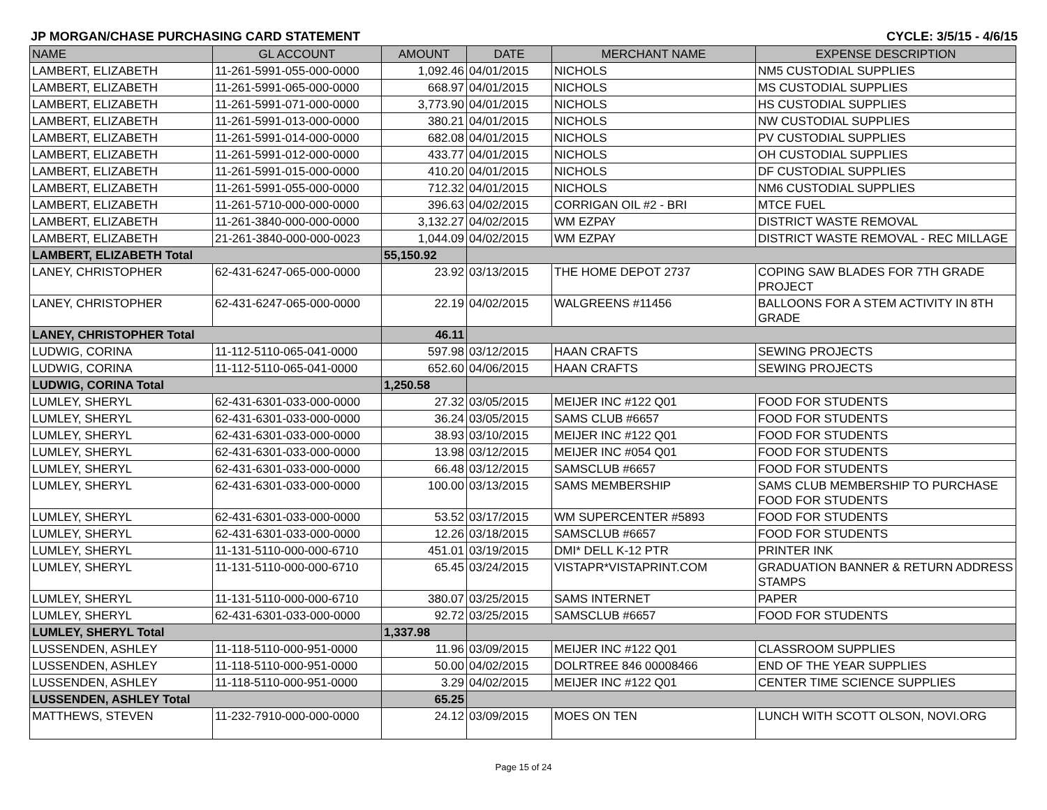JP MORGAN/CHASE PURCHASING CARD STATEMENT CYCLE: 3/5/15 - 4/6/15
| NAME | GL ACCOUNT | AMOUNT | DATE | MERCHANT NAME | EXPENSE DESCRIPTION |
| --- | --- | --- | --- | --- | --- |
| LAMBERT, ELIZABETH | 11-261-5991-055-000-0000 | 1,092.46 | 04/01/2015 | NICHOLS | NM5 CUSTODIAL SUPPLIES |
| LAMBERT, ELIZABETH | 11-261-5991-065-000-0000 | 668.97 | 04/01/2015 | NICHOLS | MS CUSTODIAL SUPPLIES |
| LAMBERT, ELIZABETH | 11-261-5991-071-000-0000 | 3,773.90 | 04/01/2015 | NICHOLS | HS CUSTODIAL SUPPLIES |
| LAMBERT, ELIZABETH | 11-261-5991-013-000-0000 | 380.21 | 04/01/2015 | NICHOLS | NW CUSTODIAL SUPPLIES |
| LAMBERT, ELIZABETH | 11-261-5991-014-000-0000 | 682.08 | 04/01/2015 | NICHOLS | PV CUSTODIAL SUPPLIES |
| LAMBERT, ELIZABETH | 11-261-5991-012-000-0000 | 433.77 | 04/01/2015 | NICHOLS | OH CUSTODIAL SUPPLIES |
| LAMBERT, ELIZABETH | 11-261-5991-015-000-0000 | 410.20 | 04/01/2015 | NICHOLS | DF CUSTODIAL SUPPLIES |
| LAMBERT, ELIZABETH | 11-261-5991-055-000-0000 | 712.32 | 04/01/2015 | NICHOLS | NM6 CUSTODIAL SUPPLIES |
| LAMBERT, ELIZABETH | 11-261-5710-000-000-0000 | 396.63 | 04/02/2015 | CORRIGAN OIL #2 - BRI | MTCE FUEL |
| LAMBERT, ELIZABETH | 11-261-3840-000-000-0000 | 3,132.27 | 04/02/2015 | WM EZPAY | DISTRICT WASTE REMOVAL |
| LAMBERT, ELIZABETH | 21-261-3840-000-000-0023 | 1,044.09 | 04/02/2015 | WM EZPAY | DISTRICT WASTE REMOVAL - REC MILLAGE |
| LAMBERT, ELIZABETH Total | | 55,150.92 | | | |
| LANEY, CHRISTOPHER | 62-431-6247-065-000-0000 | 23.92 | 03/13/2015 | THE HOME DEPOT 2737 | COPING SAW BLADES FOR 7TH GRADE PROJECT |
| LANEY, CHRISTOPHER | 62-431-6247-065-000-0000 | 22.19 | 04/02/2015 | WALGREENS #11456 | BALLOONS FOR A STEM ACTIVITY IN 8TH GRADE |
| LANEY, CHRISTOPHER Total | | 46.11 | | | |
| LUDWIG, CORINA | 11-112-5110-065-041-0000 | 597.98 | 03/12/2015 | HAAN CRAFTS | SEWING PROJECTS |
| LUDWIG, CORINA | 11-112-5110-065-041-0000 | 652.60 | 04/06/2015 | HAAN CRAFTS | SEWING PROJECTS |
| LUDWIG, CORINA Total | | 1,250.58 | | | |
| LUMLEY, SHERYL | 62-431-6301-033-000-0000 | 27.32 | 03/05/2015 | MEIJER INC #122 Q01 | FOOD FOR STUDENTS |
| LUMLEY, SHERYL | 62-431-6301-033-000-0000 | 36.24 | 03/05/2015 | SAMS CLUB #6657 | FOOD FOR STUDENTS |
| LUMLEY, SHERYL | 62-431-6301-033-000-0000 | 38.93 | 03/10/2015 | MEIJER INC #122 Q01 | FOOD FOR STUDENTS |
| LUMLEY, SHERYL | 62-431-6301-033-000-0000 | 13.98 | 03/12/2015 | MEIJER INC #054 Q01 | FOOD FOR STUDENTS |
| LUMLEY, SHERYL | 62-431-6301-033-000-0000 | 66.48 | 03/12/2015 | SAMSCLUB #6657 | FOOD FOR STUDENTS |
| LUMLEY, SHERYL | 62-431-6301-033-000-0000 | 100.00 | 03/13/2015 | SAMS MEMBERSHIP | SAMS CLUB MEMBERSHIP TO PURCHASE FOOD FOR STUDENTS |
| LUMLEY, SHERYL | 62-431-6301-033-000-0000 | 53.52 | 03/17/2015 | WM SUPERCENTER #5893 | FOOD FOR STUDENTS |
| LUMLEY, SHERYL | 62-431-6301-033-000-0000 | 12.26 | 03/18/2015 | SAMSCLUB #6657 | FOOD FOR STUDENTS |
| LUMLEY, SHERYL | 11-131-5110-000-000-6710 | 451.01 | 03/19/2015 | DMI* DELL K-12 PTR | PRINTER INK |
| LUMLEY, SHERYL | 11-131-5110-000-000-6710 | 65.45 | 03/24/2015 | VISTAPR*VISTAPRINT.COM | GRADUATION BANNER & RETURN ADDRESS STAMPS |
| LUMLEY, SHERYL | 11-131-5110-000-000-6710 | 380.07 | 03/25/2015 | SAMS INTERNET | PAPER |
| LUMLEY, SHERYL | 62-431-6301-033-000-0000 | 92.72 | 03/25/2015 | SAMSCLUB #6657 | FOOD FOR STUDENTS |
| LUMLEY, SHERYL Total | | 1,337.98 | | | |
| LUSSENDEN, ASHLEY | 11-118-5110-000-951-0000 | 11.96 | 03/09/2015 | MEIJER INC #122 Q01 | CLASSROOM SUPPLIES |
| LUSSENDEN, ASHLEY | 11-118-5110-000-951-0000 | 50.00 | 04/02/2015 | DOLRTREE 846 00008466 | END OF THE YEAR SUPPLIES |
| LUSSENDEN, ASHLEY | 11-118-5110-000-951-0000 | 3.29 | 04/02/2015 | MEIJER INC #122 Q01 | CENTER TIME SCIENCE SUPPLIES |
| LUSSENDEN, ASHLEY Total | | 65.25 | | | |
| MATTHEWS, STEVEN | 11-232-7910-000-000-0000 | 24.12 | 03/09/2015 | MOES ON TEN | LUNCH WITH SCOTT OLSON, NOVI.ORG |
Page 15 of 24